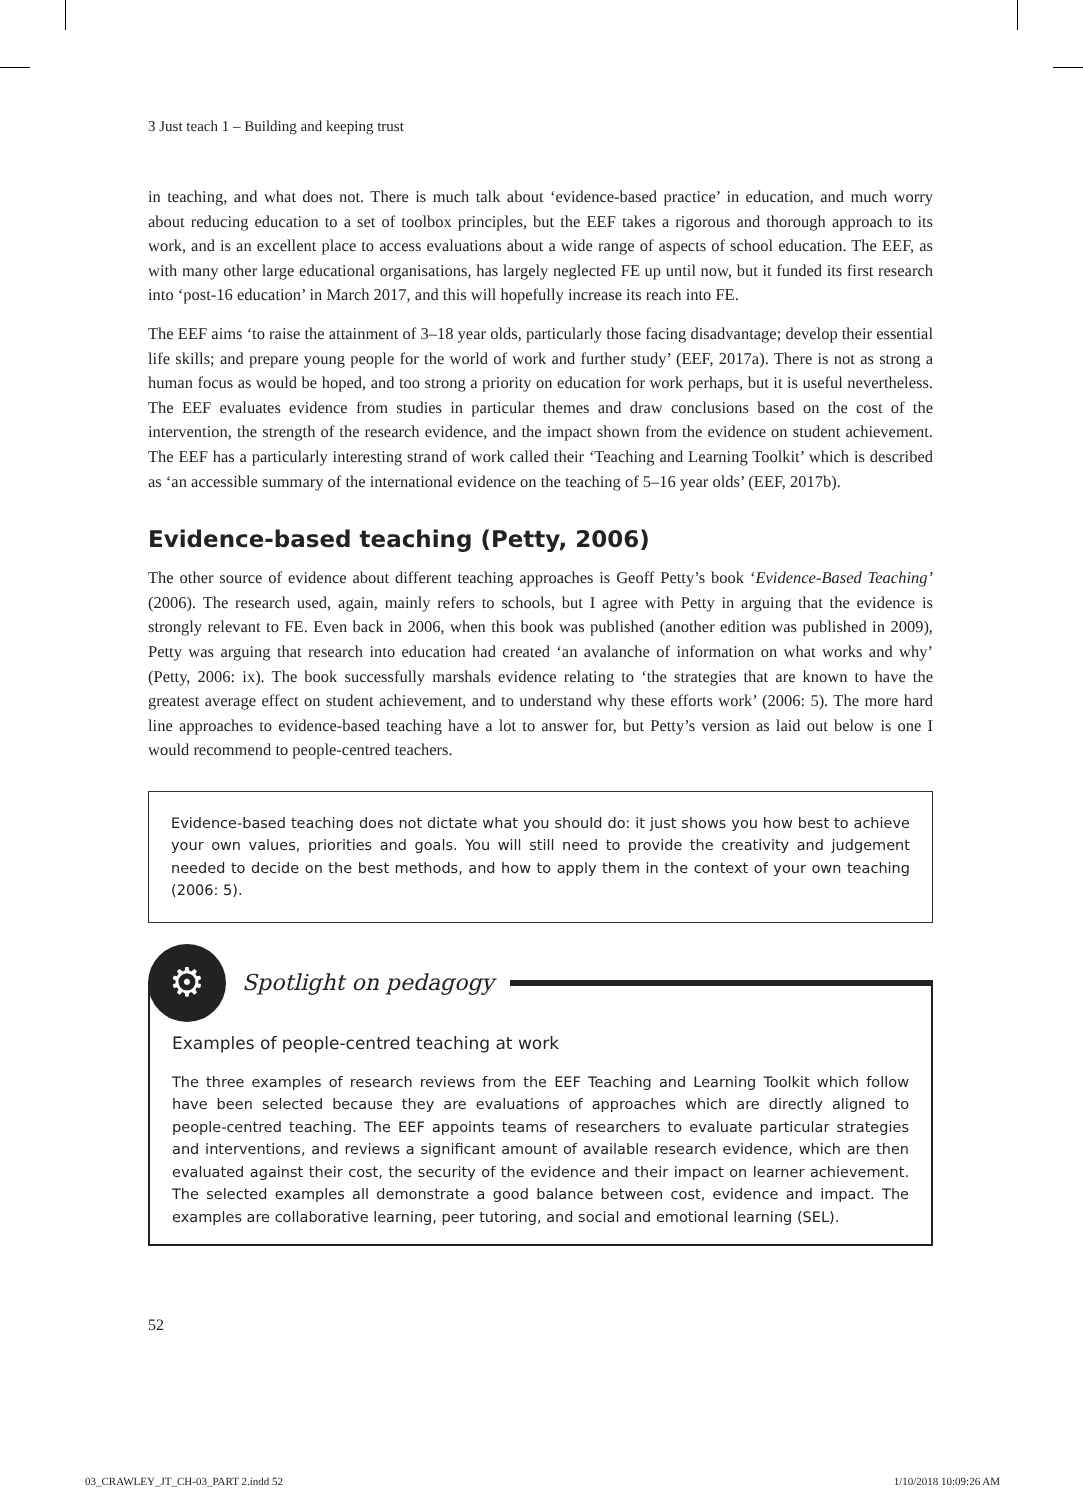3 Just teach 1 – Building and keeping trust
in teaching, and what does not. There is much talk about ‘evidence-based practice’ in education, and much worry about reducing education to a set of toolbox principles, but the EEF takes a rigorous and thorough approach to its work, and is an excellent place to access evaluations about a wide range of aspects of school education. The EEF, as with many other large educational organisations, has largely neglected FE up until now, but it funded its first research into ‘post-16 education’ in March 2017, and this will hopefully increase its reach into FE.
The EEF aims ‘to raise the attainment of 3–18 year olds, particularly those facing disadvantage; develop their essential life skills; and prepare young people for the world of work and further study’ (EEF, 2017a). There is not as strong a human focus as would be hoped, and too strong a priority on education for work perhaps, but it is useful nevertheless. The EEF evaluates evidence from studies in particular themes and draw conclusions based on the cost of the intervention, the strength of the research evidence, and the impact shown from the evidence on student achievement. The EEF has a particularly interesting strand of work called their ‘Teaching and Learning Toolkit’ which is described as ‘an accessible summary of the international evidence on the teaching of 5–16 year olds’ (EEF, 2017b).
Evidence-based teaching (Petty, 2006)
The other source of evidence about different teaching approaches is Geoff Petty’s book ‘Evidence-Based Teaching’ (2006). The research used, again, mainly refers to schools, but I agree with Petty in arguing that the evidence is strongly relevant to FE. Even back in 2006, when this book was published (another edition was published in 2009), Petty was arguing that research into education had created ‘an avalanche of information on what works and why’ (Petty, 2006: ix). The book successfully marshals evidence relating to ‘the strategies that are known to have the greatest average effect on student achievement, and to understand why these efforts work’ (2006: 5). The more hard line approaches to evidence-based teaching have a lot to answer for, but Petty’s version as laid out below is one I would recommend to people-centred teachers.
Evidence-based teaching does not dictate what you should do: it just shows you how best to achieve your own values, priorities and goals. You will still need to provide the creativity and judgement needed to decide on the best methods, and how to apply them in the context of your own teaching (2006: 5).
⚙
Spotlight on pedagogy
Examples of people-centred teaching at work
The three examples of research reviews from the EEF Teaching and Learning Toolkit which follow have been selected because they are evaluations of approaches which are directly aligned to people-centred teaching. The EEF appoints teams of researchers to evaluate particular strategies and interventions, and reviews a significant amount of available research evidence, which are then evaluated against their cost, the security of the evidence and their impact on learner achievement. The selected examples all demonstrate a good balance between cost, evidence and impact. The examples are collaborative learning, peer tutoring, and social and emotional learning (SEL).
52
03_CRAWLEY_JT_CH-03_PART 2.indd 52 1/10/2018 10:09:26 AM